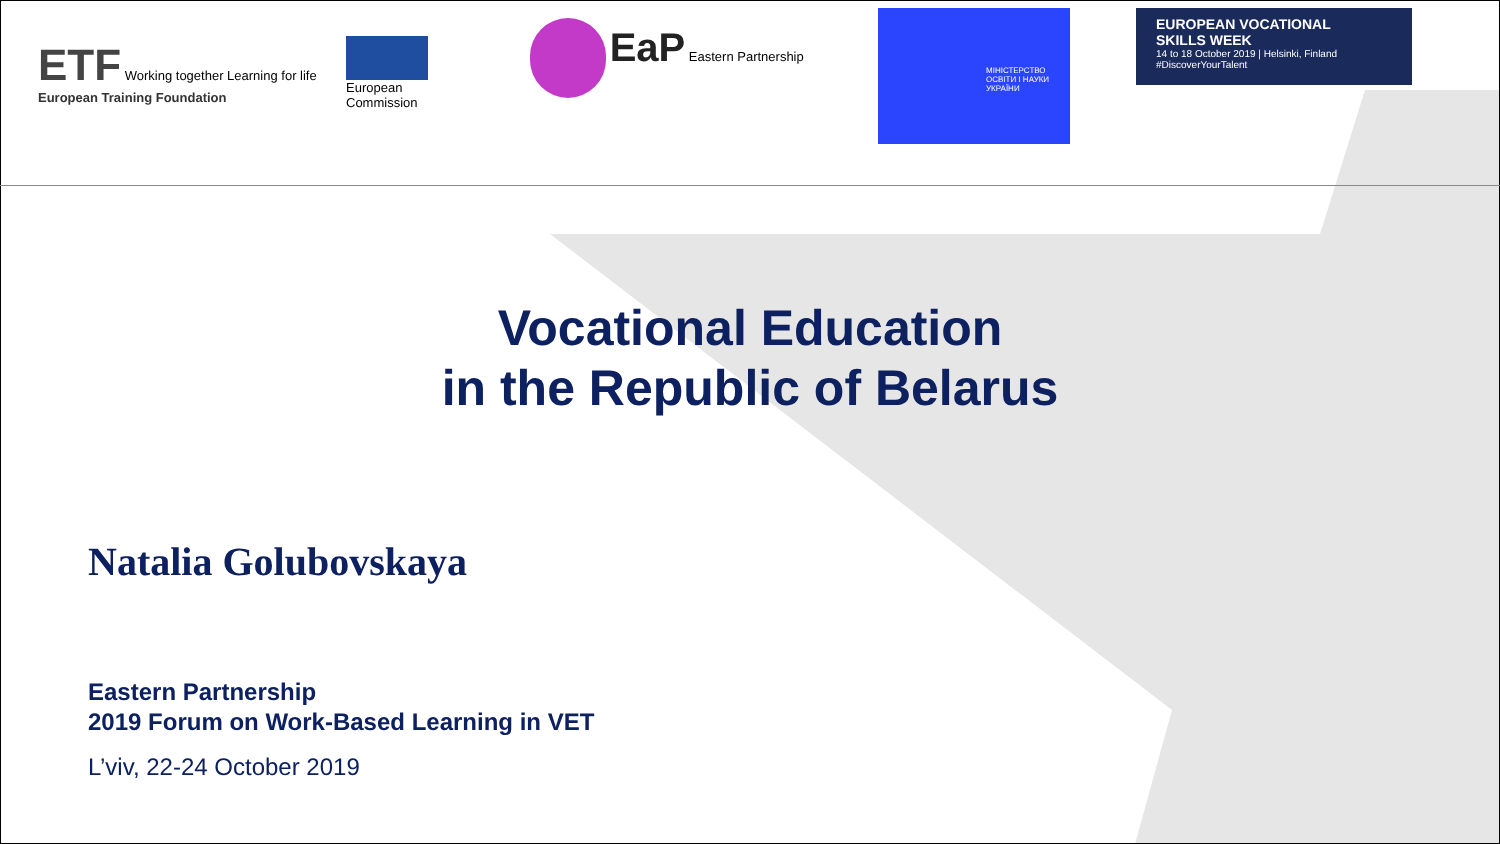ETF Working together Learning for life
European Training Foundation
European
Commission
EaP Eastern Partnership
МІНІСТЕРСТВО ОСВІТИ І НАУКИ УКРАЇНИ
EUROPEAN VOCATIONAL
SKILLS WEEK
14 to 18 October 2019 | Helsinki, Finland
#DiscoverYourTalent
Vocational Education
in the Republic of Belarus
Natalia Golubovskaya
Eastern Partnership
2019 Forum on Work-Based Learning in VET
L’viv, 22-24 October 2019